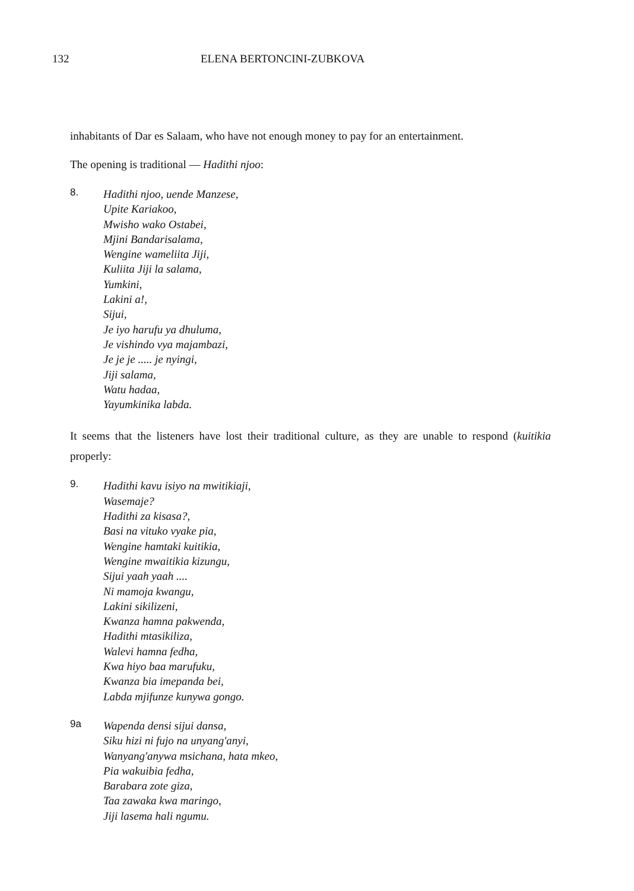132 ELENA BERTONCINI-ZUBKOVA
inhabitants of Dar es Salaam, who have not enough money to pay for an entertainment.
The opening is traditional — Hadithi njoo:
8.
Hadithi njoo, uende Manzese,
Upite Kariakoo,
Mwisho wako Ostabei,
Mjini Bandarisalama,
Wengine wameliita Jiji,
Kuliita Jiji la salama,
Yumkini,
Lakini a!,
Sijui,
Je iyo harufu ya dhuluma,
Je vishindo vya majambazi,
Je je je ..... je nyingi,
Jiji salama,
Watu hadaa,
Yayumkinika labda.
It seems that the listeners have lost their traditional culture, as they are unable to respond (kuitikia properly:
9.
Hadithi kavu isiyo na mwitikiaji,
Wasemaje?
Hadithi za kisasa?,
Basi na vituko vyake pia,
Wengine hamtaki kuitikia,
Wengine mwaitikia kizungu,
Sijui yaah yaah ....
Ni mamoja kwangu,
Lakini sikilizeni,
Kwanza hamna pakwenda,
Hadithi mtasikiliza,
Walevi hamna fedha,
Kwa hiyo baa marufuku,
Kwanza bia imepanda bei,
Labda mjifunze kunywa gongo.
9a
Wapenda densi sijui dansa,
Siku hizi ni fujo na unyang'anyi,
Wanyang'anywa msichana, hata mkeo,
Pia wakuibia fedha,
Barabara zote giza,
Taa zawaka kwa maringo,
Jiji lasema hali ngumu.